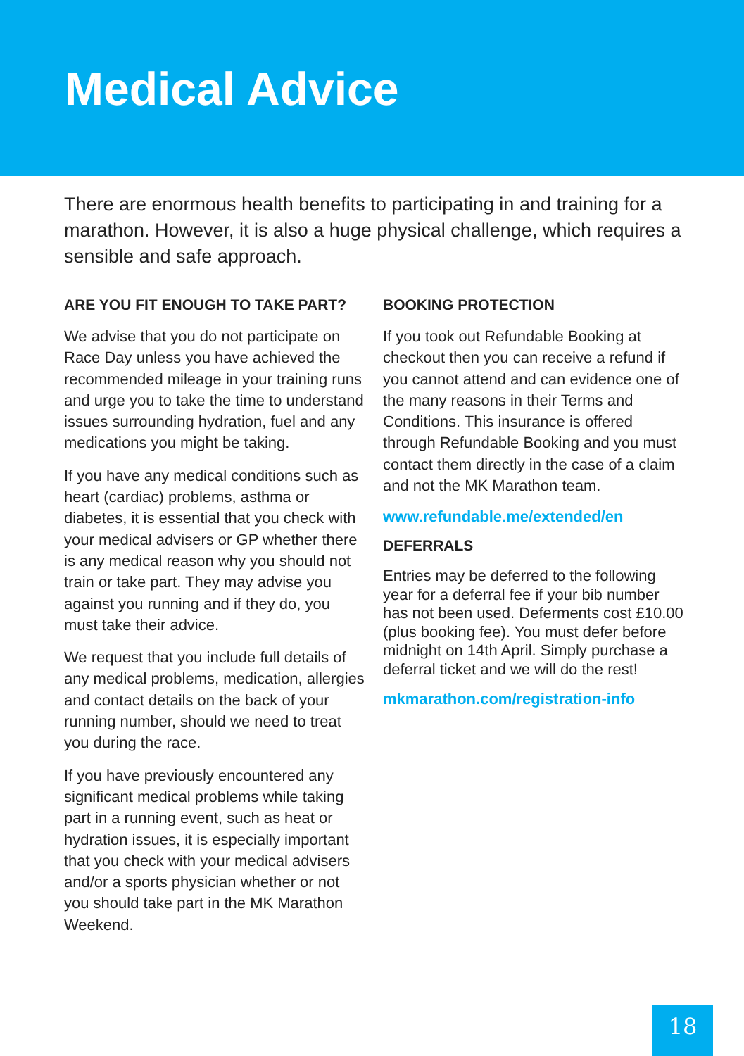Medical Advice
There are enormous health benefits to participating in and training for a marathon. However, it is also a huge physical challenge, which requires a sensible and safe approach.
ARE YOU FIT ENOUGH TO TAKE PART?
We advise that you do not participate on Race Day unless you have achieved the recommended mileage in your training runs and urge you to take the time to understand issues surrounding hydration, fuel and any medications you might be taking.
If you have any medical conditions such as heart (cardiac) problems, asthma or diabetes, it is essential that you check with your medical advisers or GP whether there is any medical reason why you should not train or take part. They may advise you against you running and if they do, you must take their advice.
We request that you include full details of any medical problems, medication, allergies and contact details on the back of your running number, should we need to treat you during the race.
If you have previously encountered any significant medical problems while taking part in a running event, such as heat or hydration issues, it is especially important that you check with your medical advisers and/or a sports physician whether or not you should take part in the MK Marathon Weekend.
BOOKING PROTECTION
If you took out Refundable Booking at checkout then you can receive a refund if you cannot attend and can evidence one of the many reasons in their Terms and Conditions. This insurance is offered through Refundable Booking and you must contact them directly in the case of a claim and not the MK Marathon team.
www.refundable.me/extended/en
DEFERRALS
Entries may be deferred to the following year for a deferral fee if your bib number has not been used. Deferments cost £10.00 (plus booking fee). You must defer before midnight on 14th April. Simply purchase a deferral ticket and we will do the rest!
mkmarathon.com/registration-info
18